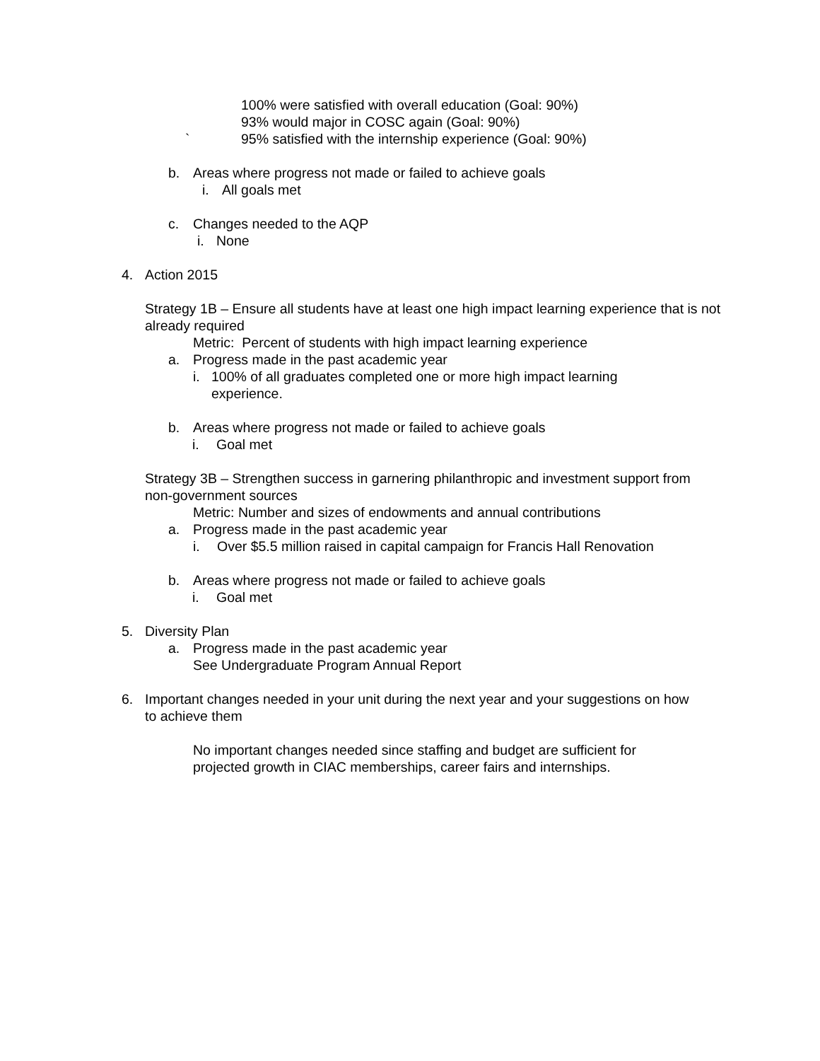100% were satisfied with overall education (Goal: 90%)
93% would major in COSC again (Goal: 90%)
` 95% satisfied with the internship experience (Goal: 90%)
b. Areas where progress not made or failed to achieve goals
i. All goals met
c. Changes needed to the AQP
i. None
4. Action 2015
Strategy 1B – Ensure all students have at least one high impact learning experience that is not already required
Metric: Percent of students with high impact learning experience
a. Progress made in the past academic year
i. 100% of all graduates completed one or more high impact learning
experience.
b. Areas where progress not made or failed to achieve goals
i. Goal met
Strategy 3B – Strengthen success in garnering philanthropic and investment support from non-government sources
Metric: Number and sizes of endowments and annual contributions
a. Progress made in the past academic year
i. Over $5.5 million raised in capital campaign for Francis Hall Renovation
b. Areas where progress not made or failed to achieve goals
i. Goal met
5. Diversity Plan
a. Progress made in the past academic year
See Undergraduate Program Annual Report
6. Important changes needed in your unit during the next year and your suggestions on how to achieve them
No important changes needed since staffing and budget are sufficient for projected growth in CIAC memberships, career fairs and internships.